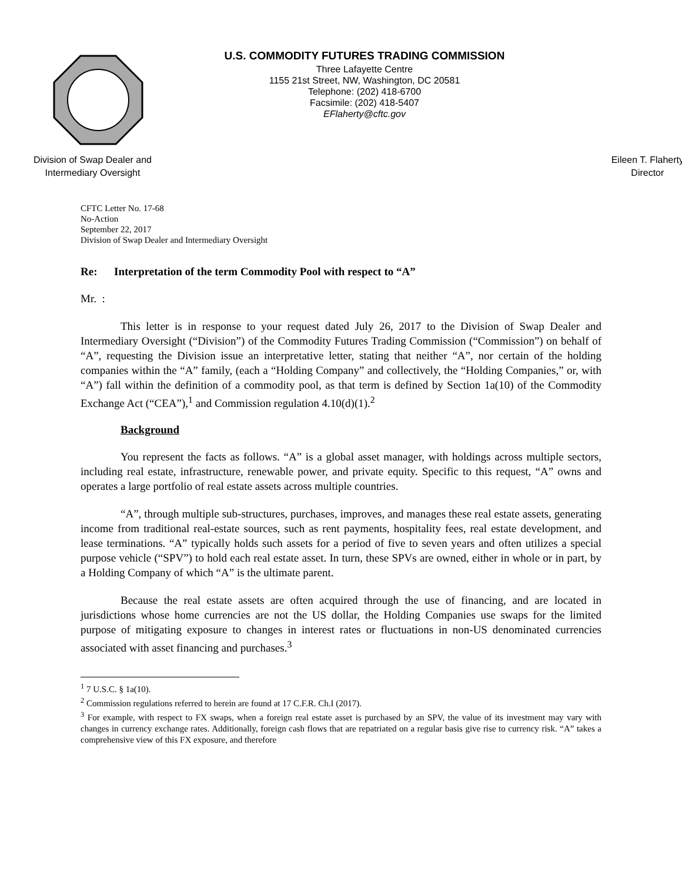U.S. COMMODITY FUTURES TRADING COMMISSION
Three Lafayette Centre
1155 21st Street, NW, Washington, DC 20581
Telephone: (202) 418-6700
Facsimile: (202) 418-5407
EFlaherty@cftc.gov
Division of Swap Dealer and
Intermediary Oversight
Eileen T. Flaherty
Director
CFTC Letter No. 17-68
No-Action
September 22, 2017
Division of Swap Dealer and Intermediary Oversight
Re: Interpretation of the term Commodity Pool with respect to “A”
Mr. :
This letter is in response to your request dated July 26, 2017 to the Division of Swap Dealer and Intermediary Oversight (“Division”) of the Commodity Futures Trading Commission (“Commission”) on behalf of “A”, requesting the Division issue an interpretative letter, stating that neither “A”, nor certain of the holding companies within the “A” family, (each a “Holding Company” and collectively, the “Holding Companies,” or, with “A”) fall within the definition of a commodity pool, as that term is defined by Section 1a(10) of the Commodity Exchange Act (“CEA”),<sup>1</sup> and Commission regulation 4.10(d)(1).<sup>2</sup>
Background
You represent the facts as follows. “A” is a global asset manager, with holdings across multiple sectors, including real estate, infrastructure, renewable power, and private equity. Specific to this request, “A” owns and operates a large portfolio of real estate assets across multiple countries.
“A”, through multiple sub-structures, purchases, improves, and manages these real estate assets, generating income from traditional real-estate sources, such as rent payments, hospitality fees, real estate development, and lease terminations. “A” typically holds such assets for a period of five to seven years and often utilizes a special purpose vehicle (“SPV”) to hold each real estate asset. In turn, these SPVs are owned, either in whole or in part, by a Holding Company of which “A” is the ultimate parent.
Because the real estate assets are often acquired through the use of financing, and are located in jurisdictions whose home currencies are not the US dollar, the Holding Companies use swaps for the limited purpose of mitigating exposure to changes in interest rates or fluctuations in non-US denominated currencies associated with asset financing and purchases.<sup>3</sup>
<sup>1</sup> 7 U.S.C. § 1a(10).
<sup>2</sup> Commission regulations referred to herein are found at 17 C.F.R. Ch.I (2017).
<sup>3</sup> For example, with respect to FX swaps, when a foreign real estate asset is purchased by an SPV, the value of its investment may vary with changes in currency exchange rates. Additionally, foreign cash flows that are repatriated on a regular basis give rise to currency risk. “A” takes a comprehensive view of this FX exposure, and therefore